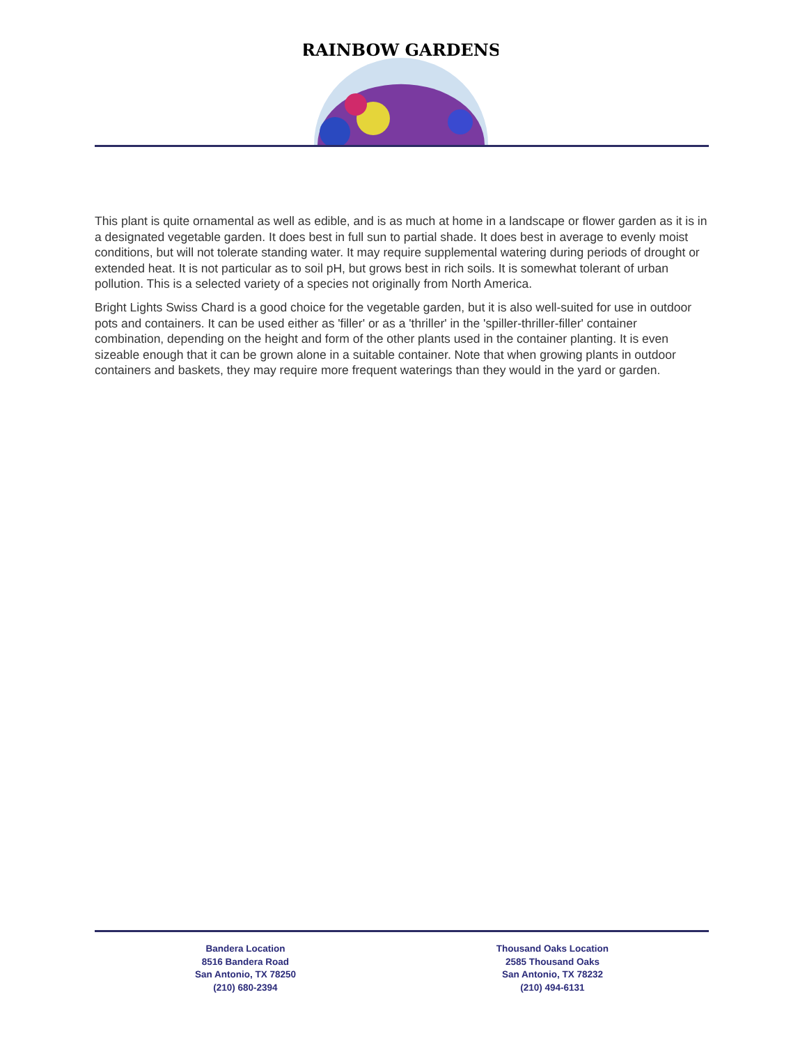RAINBOW GARDENS
This plant is quite ornamental as well as edible, and is as much at home in a landscape or flower garden as it is in a designated vegetable garden. It does best in full sun to partial shade. It does best in average to evenly moist conditions, but will not tolerate standing water. It may require supplemental watering during periods of drought or extended heat. It is not particular as to soil pH, but grows best in rich soils. It is somewhat tolerant of urban pollution. This is a selected variety of a species not originally from North America.
Bright Lights Swiss Chard is a good choice for the vegetable garden, but it is also well-suited for use in outdoor pots and containers. It can be used either as 'filler' or as a 'thriller' in the 'spiller-thriller-filler' container combination, depending on the height and form of the other plants used in the container planting. It is even sizeable enough that it can be grown alone in a suitable container. Note that when growing plants in outdoor containers and baskets, they may require more frequent waterings than they would in the yard or garden.
Bandera Location
8516 Bandera Road
San Antonio, TX 78250
(210) 680-2394
Thousand Oaks Location
2585 Thousand Oaks
San Antonio, TX 78232
(210) 494-6131